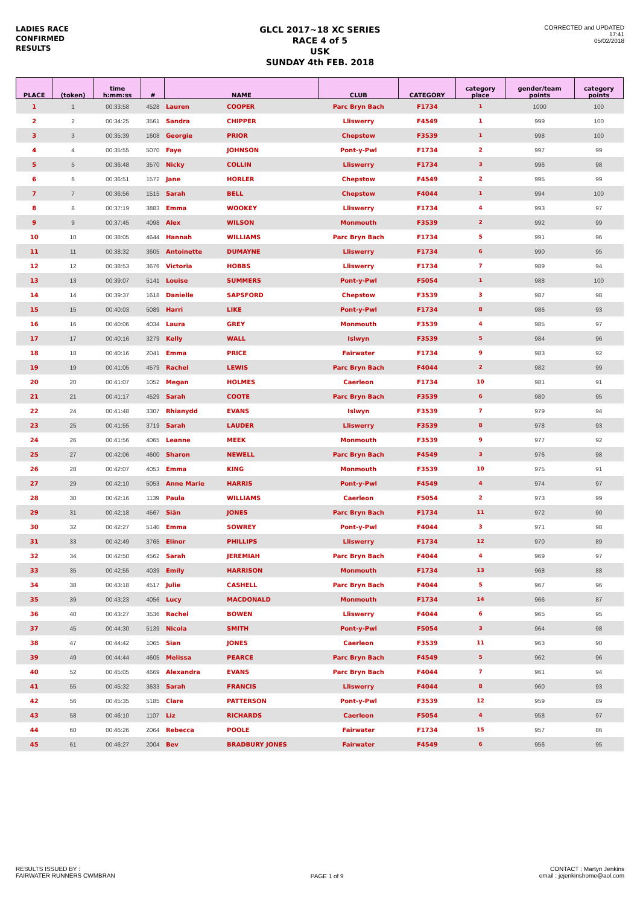LADIES RACE
CONFIRMED
RESULTS
GLCL 2017~18 XC SERIES
RACE 4 of 5
USK
SUNDAY 4th FEB. 2018
CORRECTED and UPDATED
17:41
05/02/2018
| PLACE | (token) | time h:mm:ss | # | NAME | | CLUB | CATEGORY | category place | gender/team points | category points |
| --- | --- | --- | --- | --- | --- | --- | --- | --- | --- | --- |
| 1 | 1 | 00:33:58 | 4528 | Lauren | COOPER | Parc Bryn Bach | F1734 | 1 | 1000 | 100 |
| 2 | 2 | 00:34:25 | 3561 | Sandra | CHIPPER | Lliswerry | F4549 | 1 | 999 | 100 |
| 3 | 3 | 00:35:39 | 1608 | Georgie | PRIOR | Chepstow | F3539 | 1 | 998 | 100 |
| 4 | 4 | 00:35:55 | 5070 | Faye | JOHNSON | Pont-y-Pwl | F1734 | 2 | 997 | 99 |
| 5 | 5 | 00:36:48 | 3570 | Nicky | COLLIN | Lliswerry | F1734 | 3 | 996 | 98 |
| 6 | 6 | 00:36:51 | 1572 | Jane | HORLER | Chepstow | F4549 | 2 | 995 | 99 |
| 7 | 7 | 00:36:56 | 1515 | Sarah | BELL | Chepstow | F4044 | 1 | 994 | 100 |
| 8 | 8 | 00:37:19 | 3883 | Emma | WOOKEY | Lliswerry | F1734 | 4 | 993 | 97 |
| 9 | 9 | 00:37:45 | 4098 | Alex | WILSON | Monmouth | F3539 | 2 | 992 | 99 |
| 10 | 10 | 00:38:05 | 4644 | Hannah | WILLIAMS | Parc Bryn Bach | F1734 | 5 | 991 | 96 |
| 11 | 11 | 00:38:32 | 3605 | Antoinette | DUMAYNE | Lliswerry | F1734 | 6 | 990 | 95 |
| 12 | 12 | 00:38:53 | 3676 | Victoria | HOBBS | Lliswerry | F1734 | 7 | 989 | 94 |
| 13 | 13 | 00:39:07 | 5141 | Louise | SUMMERS | Pont-y-Pwl | F5054 | 1 | 988 | 100 |
| 14 | 14 | 00:39:37 | 1618 | Danielle | SAPSFORD | Chepstow | F3539 | 3 | 987 | 98 |
| 15 | 15 | 00:40:03 | 5089 | Harri | LIKE | Pont-y-Pwl | F1734 | 8 | 986 | 93 |
| 16 | 16 | 00:40:06 | 4034 | Laura | GREY | Monmouth | F3539 | 4 | 985 | 97 |
| 17 | 17 | 00:40:16 | 3279 | Kelly | WALL | Islwyn | F3539 | 5 | 984 | 96 |
| 18 | 18 | 00:40:16 | 2041 | Emma | PRICE | Fairwater | F1734 | 9 | 983 | 92 |
| 19 | 19 | 00:41:05 | 4579 | Rachel | LEWIS | Parc Bryn Bach | F4044 | 2 | 982 | 99 |
| 20 | 20 | 00:41:07 | 1052 | Megan | HOLMES | Caerleon | F1734 | 10 | 981 | 91 |
| 21 | 21 | 00:41:17 | 4529 | Sarah | COOTE | Parc Bryn Bach | F3539 | 6 | 980 | 95 |
| 22 | 24 | 00:41:48 | 3307 | Rhianydd | EVANS | Islwyn | F3539 | 7 | 979 | 94 |
| 23 | 25 | 00:41:55 | 3719 | Sarah | LAUDER | Lliswerry | F3539 | 8 | 978 | 93 |
| 24 | 26 | 00:41:56 | 4065 | Leanne | MEEK | Monmouth | F3539 | 9 | 977 | 92 |
| 25 | 27 | 00:42:06 | 4600 | Sharon | NEWELL | Parc Bryn Bach | F4549 | 3 | 976 | 98 |
| 26 | 28 | 00:42:07 | 4053 | Emma | KING | Monmouth | F3539 | 10 | 975 | 91 |
| 27 | 29 | 00:42:10 | 5053 | Anne Marie | HARRIS | Pont-y-Pwl | F4549 | 4 | 974 | 97 |
| 28 | 30 | 00:42:16 | 1139 | Paula | WILLIAMS | Caerleon | F5054 | 2 | 973 | 99 |
| 29 | 31 | 00:42:18 | 4567 | Siân | JONES | Parc Bryn Bach | F1734 | 11 | 972 | 90 |
| 30 | 32 | 00:42:27 | 5140 | Emma | SOWREY | Pont-y-Pwl | F4044 | 3 | 971 | 98 |
| 31 | 33 | 00:42:49 | 3765 | Elinor | PHILLIPS | Lliswerry | F1734 | 12 | 970 | 89 |
| 32 | 34 | 00:42:50 | 4562 | Sarah | JEREMIAH | Parc Bryn Bach | F4044 | 4 | 969 | 97 |
| 33 | 35 | 00:42:55 | 4039 | Emily | HARRISON | Monmouth | F1734 | 13 | 968 | 88 |
| 34 | 38 | 00:43:18 | 4517 | Julie | CASHELL | Parc Bryn Bach | F4044 | 5 | 967 | 96 |
| 35 | 39 | 00:43:23 | 4056 | Lucy | MACDONALD | Monmouth | F1734 | 14 | 966 | 87 |
| 36 | 40 | 00:43:27 | 3536 | Rachel | BOWEN | Lliswerry | F4044 | 6 | 965 | 95 |
| 37 | 45 | 00:44:30 | 5139 | Nicola | SMITH | Pont-y-Pwl | F5054 | 3 | 964 | 98 |
| 38 | 47 | 00:44:42 | 1065 | Sian | JONES | Caerleon | F3539 | 11 | 963 | 90 |
| 39 | 49 | 00:44:44 | 4605 | Melissa | PEARCE | Parc Bryn Bach | F4549 | 5 | 962 | 96 |
| 40 | 52 | 00:45:05 | 4669 | Alexandra | EVANS | Parc Bryn Bach | F4044 | 7 | 961 | 94 |
| 41 | 55 | 00:45:32 | 3633 | Sarah | FRANCIS | Lliswerry | F4044 | 8 | 960 | 93 |
| 42 | 56 | 00:45:35 | 5185 | Clare | PATTERSON | Pont-y-Pwl | F3539 | 12 | 959 | 89 |
| 43 | 58 | 00:46:10 | 1107 | Liz | RICHARDS | Caerleon | F5054 | 4 | 958 | 97 |
| 44 | 60 | 00:46:26 | 2064 | Rebecca | POOLE | Fairwater | F1734 | 15 | 957 | 86 |
| 45 | 61 | 00:46:27 | 2004 | Bev | BRADBURY JONES | Fairwater | F4549 | 6 | 956 | 95 |
RESULTS ISSUED BY :
FAIRWATER RUNNERS CWMBRAN
PAGE 1 of 9
CONTACT : Martyn Jenkins
email : jejenkinshome@aol.com